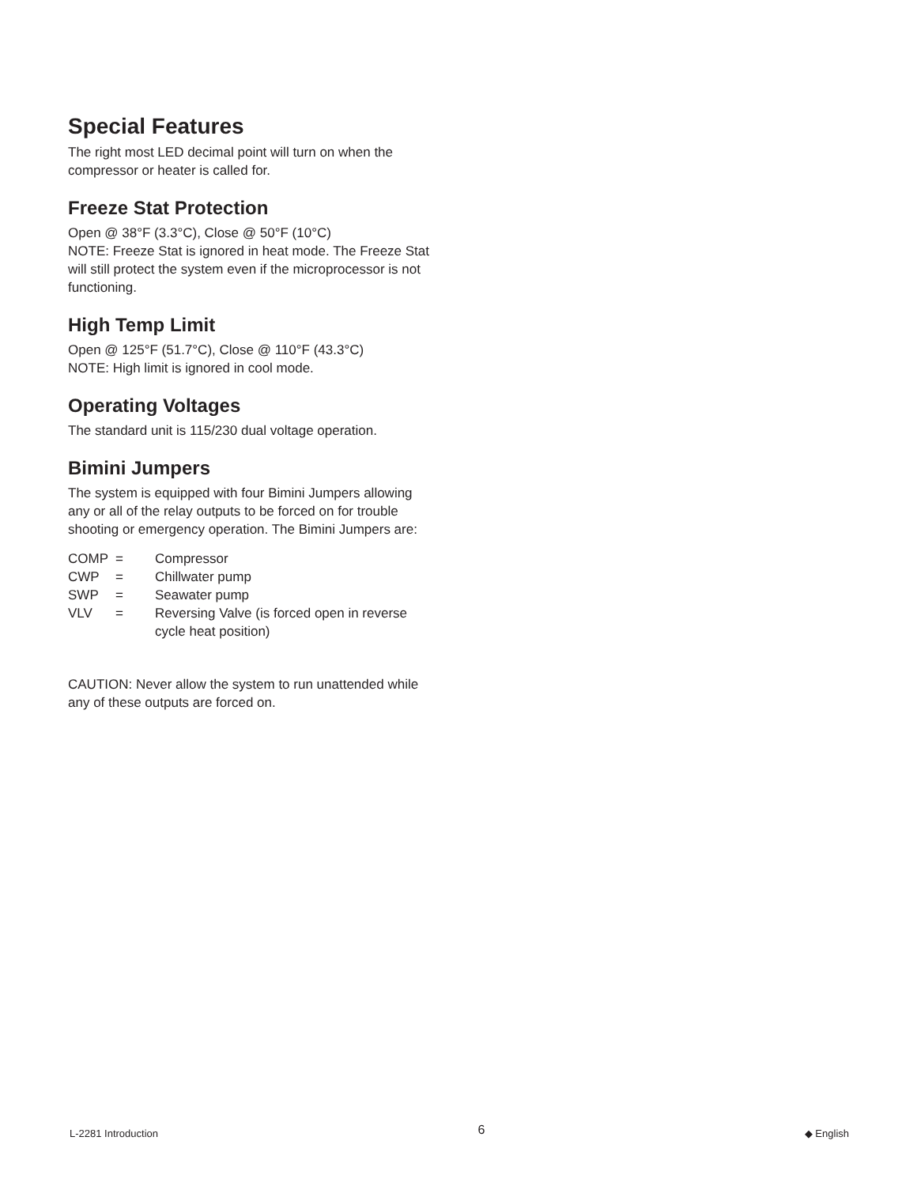Special Features
The right most LED decimal point will turn on when the compressor or heater is called for.
Freeze Stat Protection
Open @ 38°F (3.3°C), Close @ 50°F (10°C)
NOTE: Freeze Stat is ignored in heat mode. The Freeze Stat will still protect the system even if the microprocessor is not functioning.
High Temp Limit
Open @ 125°F (51.7°C), Close @ 110°F (43.3°C)
NOTE: High limit is ignored in cool mode.
Operating Voltages
The standard unit is 115/230 dual voltage operation.
Bimini Jumpers
The system is equipped with four Bimini Jumpers allowing any or all of the relay outputs to be forced on for trouble shooting or emergency operation. The Bimini Jumpers are:
| COMP | = | Compressor |
| CWP | = | Chillwater pump |
| SWP | = | Seawater pump |
| VLV | = | Reversing Valve (is forced open in reverse cycle heat position) |
CAUTION: Never allow the system to run unattended while any of these outputs are forced on.
L-2281 Introduction 6 ◆ English